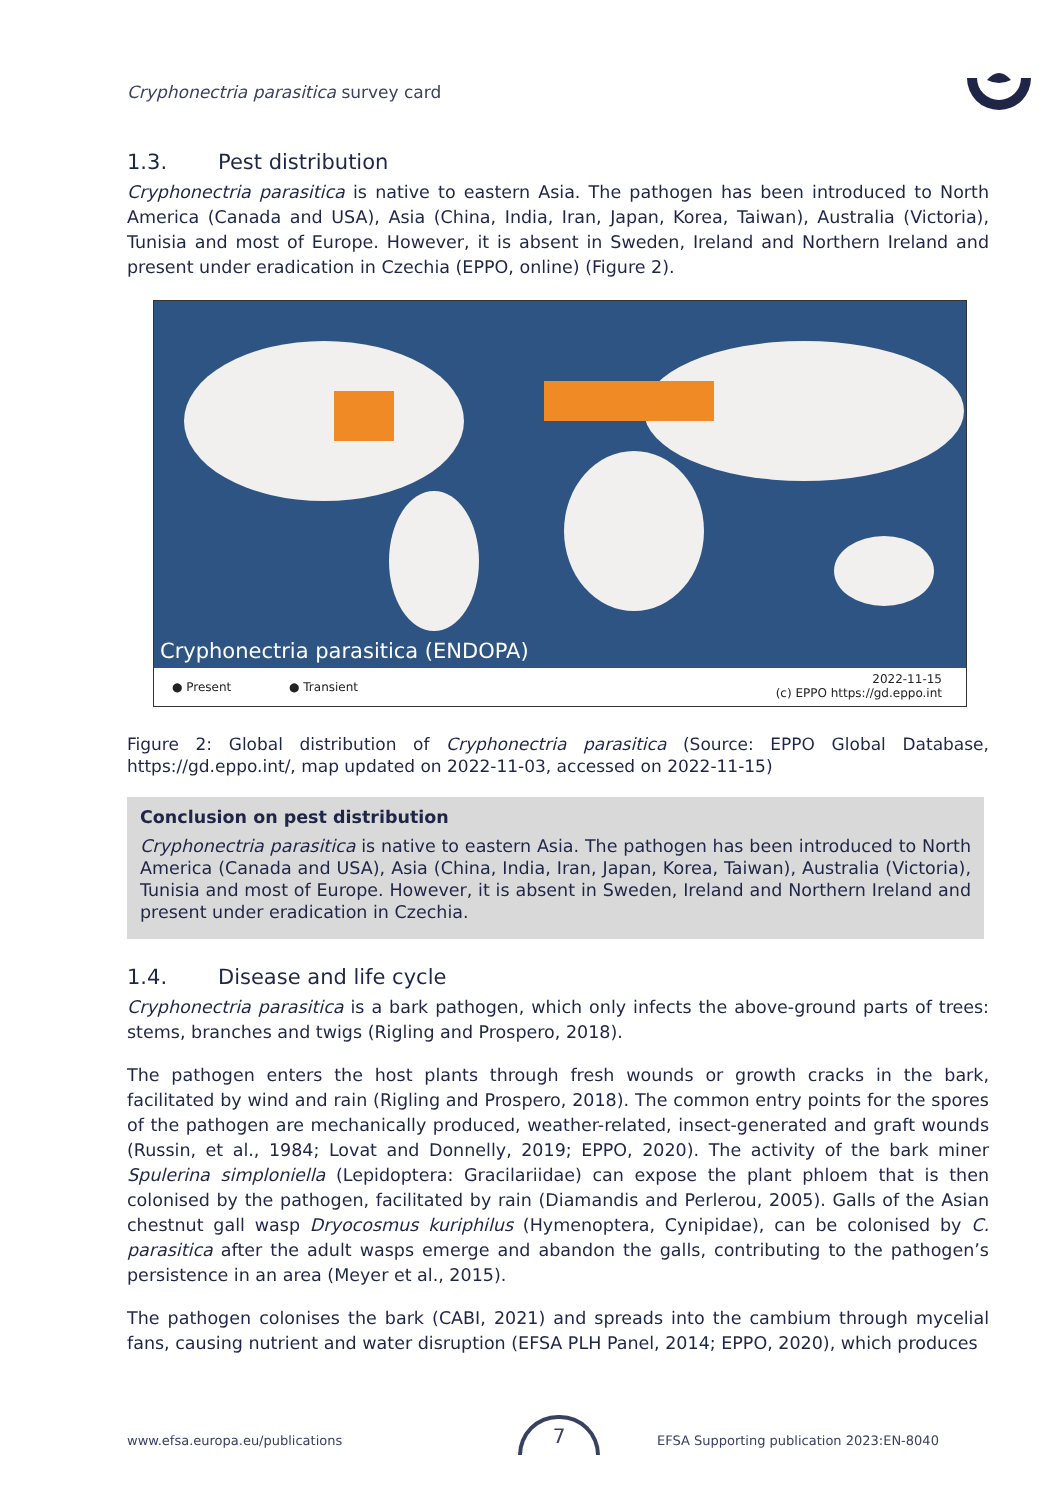Cryphonectria parasitica survey card
1.3. Pest distribution
Cryphonectria parasitica is native to eastern Asia. The pathogen has been introduced to North America (Canada and USA), Asia (China, India, Iran, Japan, Korea, Taiwan), Australia (Victoria), Tunisia and most of Europe. However, it is absent in Sweden, Ireland and Northern Ireland and present under eradication in Czechia (EPPO, online) (Figure 2).
Cryphonectria parasitica (ENDOPA)
● Present ● Transient
2022-11-15
(c) EPPO https://gd.eppo.int
Figure 2: Global distribution of Cryphonectria parasitica (Source: EPPO Global Database, https://gd.eppo.int/, map updated on 2022-11-03, accessed on 2022-11-15)
Conclusion on pest distribution
Cryphonectria parasitica is native to eastern Asia. The pathogen has been introduced to North America (Canada and USA), Asia (China, India, Iran, Japan, Korea, Taiwan), Australia (Victoria), Tunisia and most of Europe. However, it is absent in Sweden, Ireland and Northern Ireland and present under eradication in Czechia.
1.4. Disease and life cycle
Cryphonectria parasitica is a bark pathogen, which only infects the above-ground parts of trees: stems, branches and twigs (Rigling and Prospero, 2018).
The pathogen enters the host plants through fresh wounds or growth cracks in the bark, facilitated by wind and rain (Rigling and Prospero, 2018). The common entry points for the spores of the pathogen are mechanically produced, weather-related, insect-generated and graft wounds (Russin, et al., 1984; Lovat and Donnelly, 2019; EPPO, 2020). The activity of the bark miner Spulerina simploniella (Lepidoptera: Gracilariidae) can expose the plant phloem that is then colonised by the pathogen, facilitated by rain (Diamandis and Perlerou, 2005). Galls of the Asian chestnut gall wasp Dryocosmus kuriphilus (Hymenoptera, Cynipidae), can be colonised by C. parasitica after the adult wasps emerge and abandon the galls, contributing to the pathogen’s persistence in an area (Meyer et al., 2015).
The pathogen colonises the bark (CABI, 2021) and spreads into the cambium through mycelial fans, causing nutrient and water disruption (EFSA PLH Panel, 2014; EPPO, 2020), which produces
www.efsa.europa.eu/publications
7
EFSA Supporting publication 2023:EN-8040